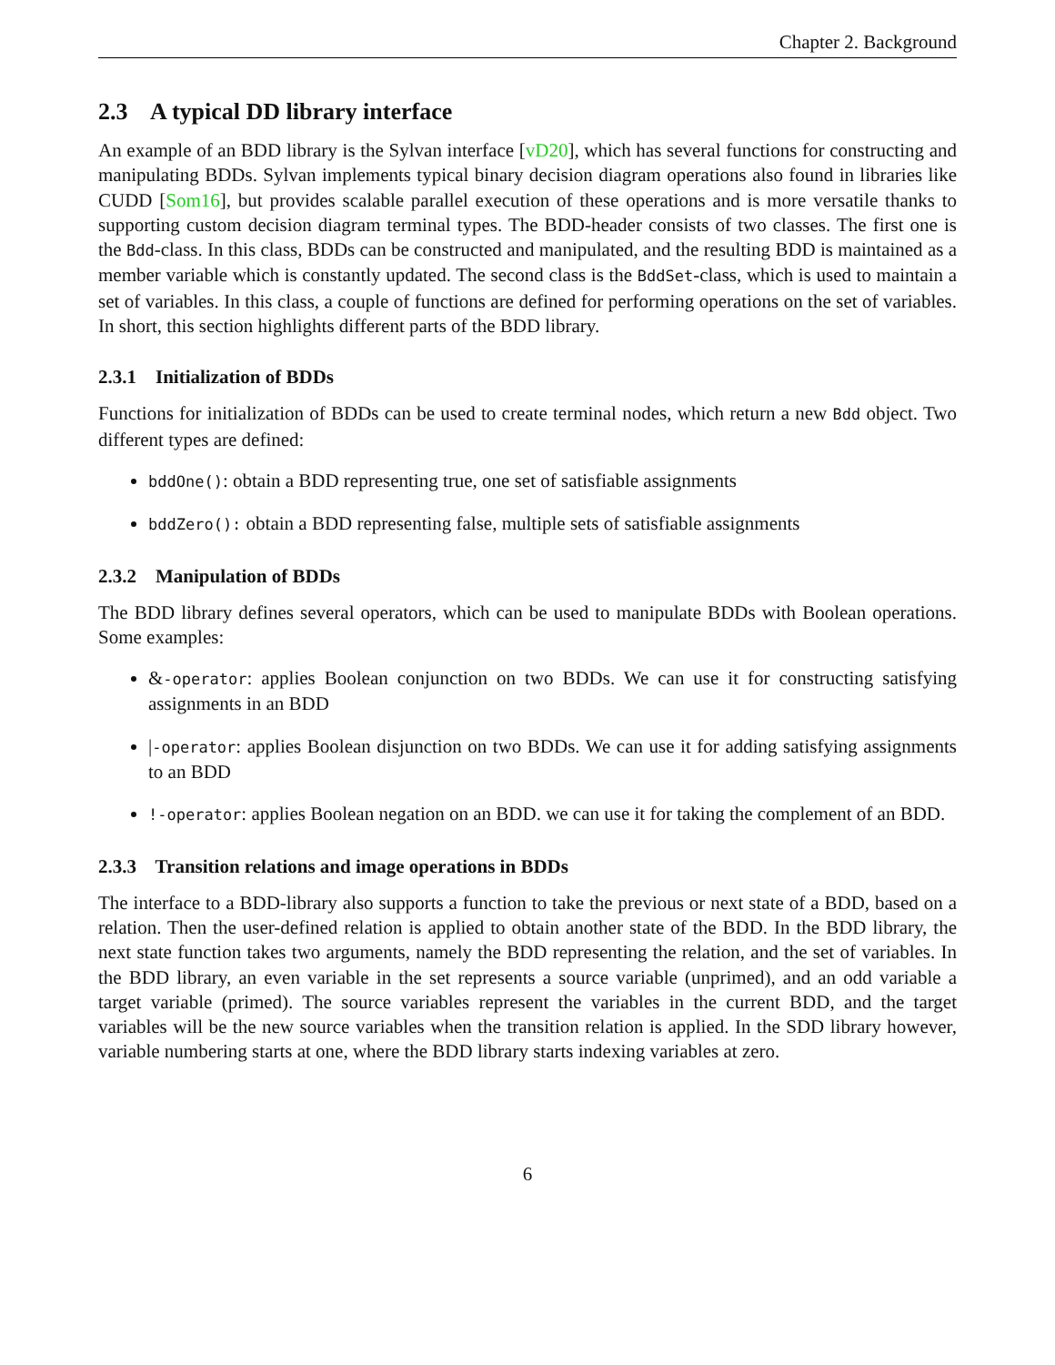Chapter 2. Background
2.3 A typical DD library interface
An example of an BDD library is the Sylvan interface [vD20], which has several functions for constructing and manipulating BDDs. Sylvan implements typical binary decision diagram operations also found in libraries like CUDD [Som16], but provides scalable parallel execution of these operations and is more versatile thanks to supporting custom decision diagram terminal types. The BDD-header consists of two classes. The first one is the Bdd-class. In this class, BDDs can be constructed and manipulated, and the resulting BDD is maintained as a member variable which is constantly updated. The second class is the BddSet-class, which is used to maintain a set of variables. In this class, a couple of functions are defined for performing operations on the set of variables. In short, this section highlights different parts of the BDD library.
2.3.1 Initialization of BDDs
Functions for initialization of BDDs can be used to create terminal nodes, which return a new Bdd object. Two different types are defined:
bddOne(): obtain a BDD representing true, one set of satisfiable assignments
bddZero(): obtain a BDD representing false, multiple sets of satisfiable assignments
2.3.2 Manipulation of BDDs
The BDD library defines several operators, which can be used to manipulate BDDs with Boolean operations. Some examples:
&-operator: applies Boolean conjunction on two BDDs. We can use it for constructing satisfying assignments in an BDD
|-operator: applies Boolean disjunction on two BDDs. We can use it for adding satisfying assignments to an BDD
!-operator: applies Boolean negation on an BDD. we can use it for taking the complement of an BDD.
2.3.3 Transition relations and image operations in BDDs
The interface to a BDD-library also supports a function to take the previous or next state of a BDD, based on a relation. Then the user-defined relation is applied to obtain another state of the BDD. In the BDD library, the next state function takes two arguments, namely the BDD representing the relation, and the set of variables. In the BDD library, an even variable in the set represents a source variable (unprimed), and an odd variable a target variable (primed). The source variables represent the variables in the current BDD, and the target variables will be the new source variables when the transition relation is applied. In the SDD library however, variable numbering starts at one, where the BDD library starts indexing variables at zero.
6